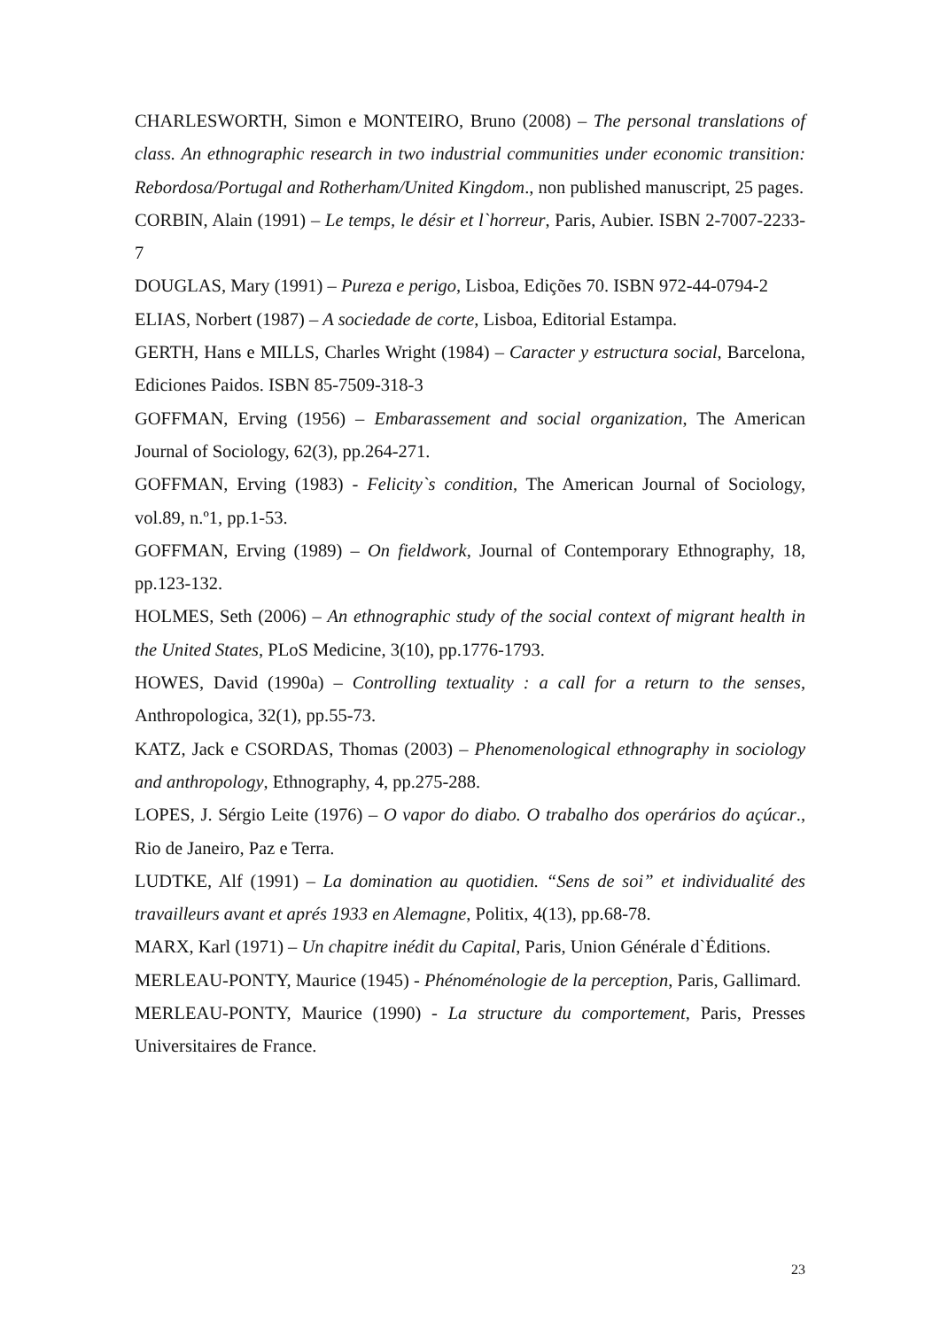CHARLESWORTH, Simon e MONTEIRO, Bruno (2008) – The personal translations of class. An ethnographic research in two industrial communities under economic transition: Rebordosa/Portugal and Rotherham/United Kingdom., non published manuscript, 25 pages.
CORBIN, Alain (1991) – Le temps, le désir et l`horreur, Paris, Aubier. ISBN 2-7007-2233-7
DOUGLAS, Mary (1991) – Pureza e perigo, Lisboa, Edições 70. ISBN 972-44-0794-2
ELIAS, Norbert (1987) – A sociedade de corte, Lisboa, Editorial Estampa.
GERTH, Hans e MILLS, Charles Wright (1984) – Caracter y estructura social, Barcelona, Ediciones Paidos. ISBN 85-7509-318-3
GOFFMAN, Erving (1956) – Embarassement and social organization, The American Journal of Sociology, 62(3), pp.264-271.
GOFFMAN, Erving (1983) - Felicity`s condition, The American Journal of Sociology, vol.89, n.º1, pp.1-53.
GOFFMAN, Erving (1989) – On fieldwork, Journal of Contemporary Ethnography, 18, pp.123-132.
HOLMES, Seth (2006) – An ethnographic study of the social context of migrant health in the United States, PLoS Medicine, 3(10), pp.1776-1793.
HOWES, David (1990a) – Controlling textuality : a call for a return to the senses, Anthropologica, 32(1), pp.55-73.
KATZ, Jack e CSORDAS, Thomas (2003) – Phenomenological ethnography in sociology and anthropology, Ethnography, 4, pp.275-288.
LOPES, J. Sérgio Leite (1976) – O vapor do diabo. O trabalho dos operários do açúcar., Rio de Janeiro, Paz e Terra.
LUDTKE, Alf (1991) – La domination au quotidien. “Sens de soi” et individualité des travailleurs avant et aprés 1933 en Alemagne, Politix, 4(13), pp.68-78.
MARX, Karl (1971) – Un chapitre inédit du Capital, Paris, Union Générale d`Éditions.
MERLEAU-PONTY, Maurice (1945) - Phénoménologie de la perception, Paris, Gallimard.
MERLEAU-PONTY, Maurice (1990) - La structure du comportement, Paris, Presses Universitaires de France.
23